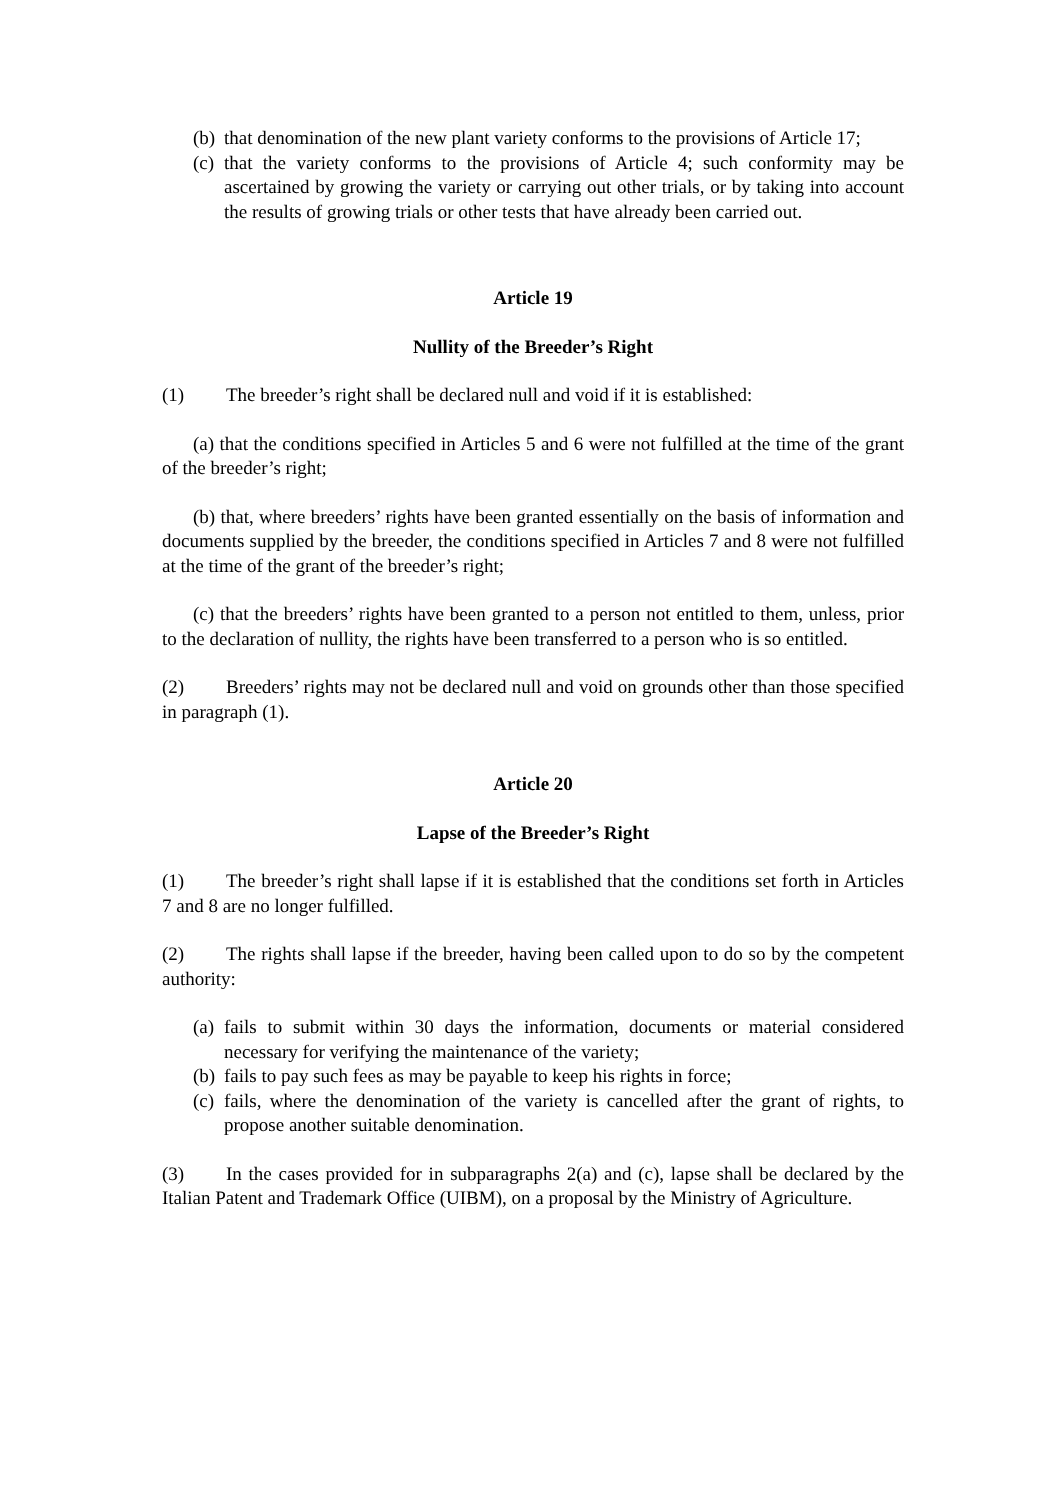(b) that denomination of the new plant variety conforms to the provisions of Article 17;
(c) that the variety conforms to the provisions of Article 4; such conformity may be ascertained by growing the variety or carrying out other trials, or by taking into account the results of growing trials or other tests that have already been carried out.
Article 19
Nullity of the Breeder’s Right
(1) The breeder’s right shall be declared null and void if it is established:
(a) that the conditions specified in Articles 5 and 6 were not fulfilled at the time of the grant of the breeder’s right;
(b) that, where breeders’ rights have been granted essentially on the basis of information and documents supplied by the breeder, the conditions specified in Articles 7 and 8 were not fulfilled at the time of the grant of the breeder’s right;
(c) that the breeders’ rights have been granted to a person not entitled to them, unless, prior to the declaration of nullity, the rights have been transferred to a person who is so entitled.
(2) Breeders’ rights may not be declared null and void on grounds other than those specified in paragraph (1).
Article 20
Lapse of the Breeder’s Right
(1) The breeder’s right shall lapse if it is established that the conditions set forth in Articles 7 and 8 are no longer fulfilled.
(2) The rights shall lapse if the breeder, having been called upon to do so by the competent authority:
(a) fails to submit within 30 days the information, documents or material considered necessary for verifying the maintenance of the variety;
(b) fails to pay such fees as may be payable to keep his rights in force;
(c) fails, where the denomination of the variety is cancelled after the grant of rights, to propose another suitable denomination.
(3) In the cases provided for in subparagraphs 2(a) and (c), lapse shall be declared by the Italian Patent and Trademark Office (UIBM), on a proposal by the Ministry of Agriculture.